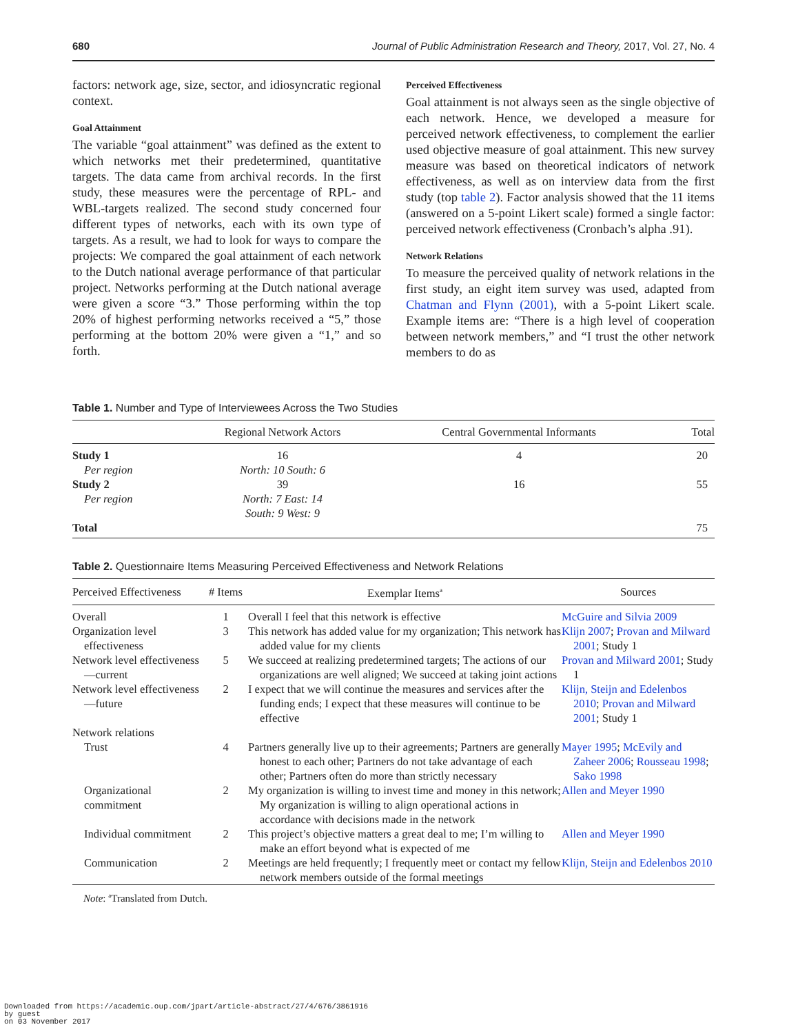680 Journal of Public Administration Research and Theory, 2017, Vol. 27, No. 4
factors: network age, size, sector, and idiosyncratic regional context.
Goal Attainment
The variable “goal attainment” was defined as the extent to which networks met their predetermined, quantitative targets. The data came from archival records. In the first study, these measures were the percentage of RPL- and WBL-targets realized. The second study concerned four different types of networks, each with its own type of targets. As a result, we had to look for ways to compare the projects: We compared the goal attainment of each network to the Dutch national average performance of that particular project. Networks performing at the Dutch national average were given a score “3.” Those performing within the top 20% of highest performing networks received a “5,” those performing at the bottom 20% were given a “1,” and so forth.
Perceived Effectiveness
Goal attainment is not always seen as the single objective of each network. Hence, we developed a measure for perceived network effectiveness, to complement the earlier used objective measure of goal attainment. This new survey measure was based on theoretical indicators of network effectiveness, as well as on interview data from the first study (top table 2). Factor analysis showed that the 11 items (answered on a 5-point Likert scale) formed a single factor: perceived network effectiveness (Cronbach’s alpha .91).
Network Relations
To measure the perceived quality of network relations in the first study, an eight item survey was used, adapted from Chatman and Flynn (2001), with a 5-point Likert scale. Example items are: “There is a high level of cooperation between network members,” and “I trust the other network members to do as
Table 1. Number and Type of Interviewees Across the Two Studies
| | Regional Network Actors | Central Governmental Informants | Total |
| --- | --- | --- | --- |
| Study 1 | 16 | 4 | 20 |
| Per region | North: 10 South: 6 | | |
| Study 2 | 39 | 16 | 55 |
| Per region | North: 7 East: 14 South: 9 West: 9 | | |
| Total | | | 75 |
Table 2. Questionnaire Items Measuring Perceived Effectiveness and Network Relations
| Perceived Effectiveness | # Items | Exemplar Items<sup>a</sup> | Sources |
| --- | --- | --- | --- |
| Overall | 1 | Overall I feel that this network is effective | McGuire and Silvia 2009 |
| Organization level effectiveness | 3 | This network has added value for my organization; This network has added value for my clients | Klijn 2007 ; Provan and Milward 2001 ; Study 1 |
| Network level effectiveness—current | 5 | We succeed at realizing predetermined targets; The actions of our organizations are well aligned; We succeed at taking joint actions | Provan and Milward 2001 ; Study 1 |
| Network level effectiveness—future | 2 | I expect that we will continue the measures and services after the funding ends; I expect that these measures will continue to be effective | Klijn, Steijn and Edelenbos 2010 ; Provan and Milward 2001 ; Study 1 |
| Network relations | | | |
| Trust | 4 | Partners generally live up to their agreements; Partners are generally honest to each other; Partners do not take advantage of each other; Partners often do more than strictly necessary | Mayer 1995 ; McEvily and Zaheer 2006 ; Rousseau 1998 ; Sako 1998 |
| Organizational commitment | 2 | My organization is willing to invest time and money in this network; My organization is willing to align operational actions in accordance with decisions made in the network | Allen and Meyer 1990 |
| Individual commitment | 2 | This project’s objective matters a great deal to me; I’m willing to make an effort beyond what is expected of me | Allen and Meyer 1990 |
| Communication | 2 | Meetings are held frequently; I frequently meet or contact my fellow network members outside of the formal meetings | Klijn, Steijn and Edelenbos 2010 |
Note: <sup>a</sup>Translated from Dutch.
Downloaded from https://academic.oup.com/jpart/article-abstract/27/4/676/3861916
by guest
on 03 November 2017